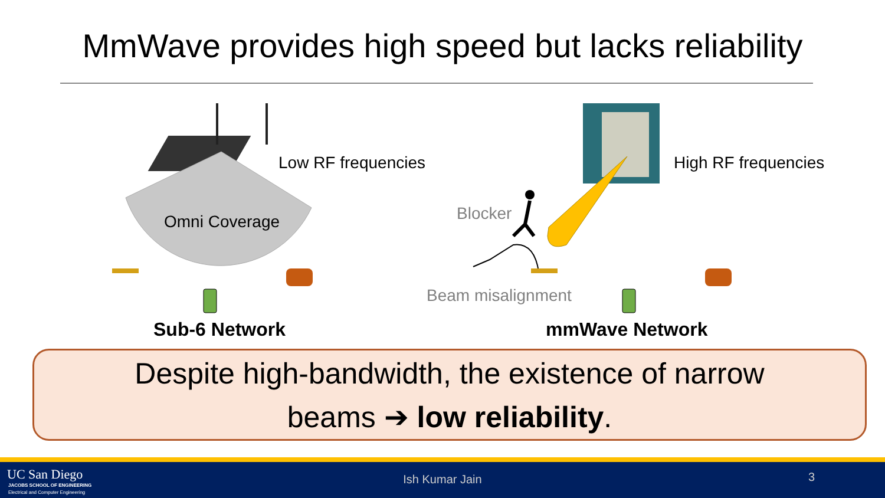MmWave provides high speed but lacks reliability
Low RF frequencies
Omni Coverage
High RF frequencies
Blocker
Beam misalignment
Sub-6 Network mmWave Network
Despite high-bandwidth, the existence of narrow
beams ➔ low reliability.
UC San Diego
JACOBS SCHOOL OF ENGINEERING
Electrical and Computer Engineering
Ish Kumar Jain 3